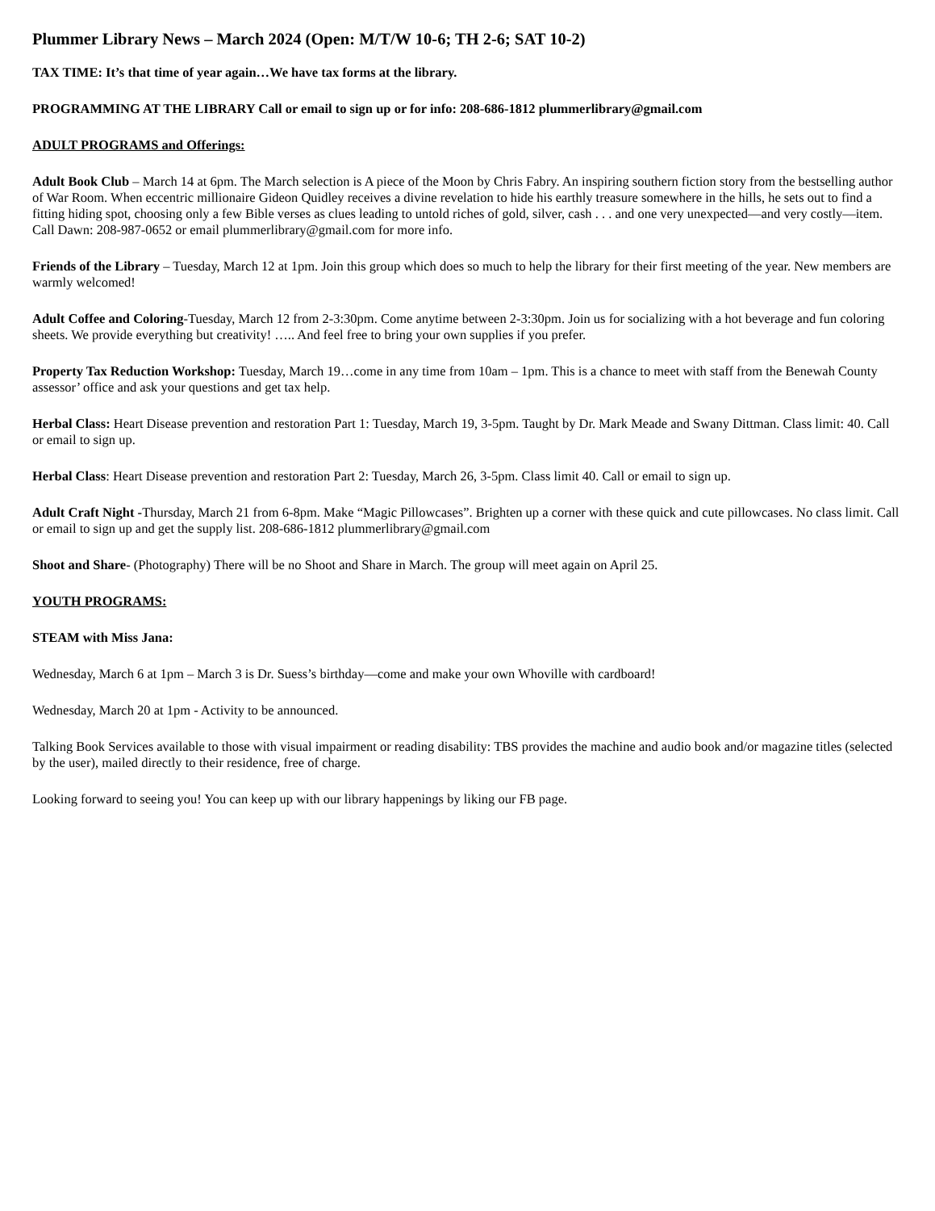Plummer Library News – March 2024 (Open: M/T/W 10-6; TH 2-6; SAT 10-2)
TAX TIME: It’s that time of year again…We have tax forms at the library.
PROGRAMMING AT THE LIBRARY Call or email to sign up or for info: 208-686-1812 plummerlibrary@gmail.com
ADULT PROGRAMS and Offerings:
Adult Book Club – March 14 at 6pm. The March selection is A piece of the Moon by Chris Fabry. An inspiring southern fiction story from the bestselling author of War Room. When eccentric millionaire Gideon Quidley receives a divine revelation to hide his earthly treasure somewhere in the hills, he sets out to find a fitting hiding spot, choosing only a few Bible verses as clues leading to untold riches of gold, silver, cash . . . and one very unexpected—and very costly—item. Call Dawn: 208-987-0652 or email plummerlibrary@gmail.com for more info.
Friends of the Library – Tuesday, March 12 at 1pm. Join this group which does so much to help the library for their first meeting of the year. New members are warmly welcomed!
Adult Coffee and Coloring-Tuesday, March 12 from 2-3:30pm. Come anytime between 2-3:30pm. Join us for socializing with a hot beverage and fun coloring sheets. We provide everything but creativity! ….. And feel free to bring your own supplies if you prefer.
Property Tax Reduction Workshop: Tuesday, March 19…come in any time from 10am – 1pm. This is a chance to meet with staff from the Benewah County assessor’ office and ask your questions and get tax help.
Herbal Class: Heart Disease prevention and restoration Part 1: Tuesday, March 19, 3-5pm. Taught by Dr. Mark Meade and Swany Dittman. Class limit: 40. Call or email to sign up.
Herbal Class: Heart Disease prevention and restoration Part 2: Tuesday, March 26, 3-5pm. Class limit 40. Call or email to sign up.
Adult Craft Night -Thursday, March 21 from 6-8pm. Make “Magic Pillowcases”. Brighten up a corner with these quick and cute pillowcases. No class limit. Call or email to sign up and get the supply list. 208-686-1812 plummerlibrary@gmail.com
Shoot and Share- (Photography) There will be no Shoot and Share in March. The group will meet again on April 25.
YOUTH PROGRAMS:
STEAM with Miss Jana:
Wednesday, March 6 at 1pm – March 3 is Dr. Suess’s birthday—come and make your own Whoville with cardboard!
Wednesday, March 20 at 1pm - Activity to be announced.
Talking Book Services available to those with visual impairment or reading disability: TBS provides the machine and audio book and/or magazine titles (selected by the user), mailed directly to their residence, free of charge.
Looking forward to seeing you! You can keep up with our library happenings by liking our FB page.